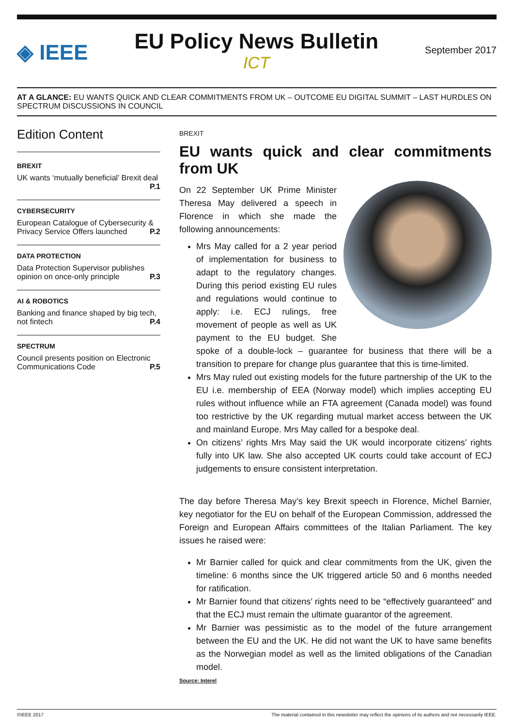◈ IEEE
EU Policy News Bulletin
ICT
September 2017
AT A GLANCE: EU WANTS QUICK AND CLEAR COMMITMENTS FROM UK – OUTCOME EU DIGITAL SUMMIT – LAST HURDLES ON SPECTRUM DISCUSSIONS IN COUNCIL
Edition Content
BREXIT
UK wants ‘mutually beneficial’ Brexit deal
P.1
CYBERSECURITY
European Catalogue of Cybersecurity & Privacy Service Offers launched P.2
DATA PROTECTION
Data Protection Supervisor publishes opinion on once-only principle P.3
AI & ROBOTICS
Banking and finance shaped by big tech, not fintech P.4
SPECTRUM
Council presents position on Electronic Communications Code P.5
BREXIT
EU wants quick and clear commitments from UK
On 22 September UK Prime Minister Theresa May delivered a speech in Florence in which she made the following announcements:
Mrs May called for a 2 year period of implementation for business to adapt to the regulatory changes. During this period existing EU rules and regulations would continue to apply: i.e. ECJ rulings, free movement of people as well as UK payment to the EU budget. She spoke of a double-lock – guarantee for business that there will be a transition to prepare for change plus guarantee that this is time-limited.
Mrs May ruled out existing models for the future partnership of the UK to the EU i.e. membership of EEA (Norway model) which implies accepting EU rules without influence while an FTA agreement (Canada model) was found too restrictive by the UK regarding mutual market access between the UK and mainland Europe. Mrs May called for a bespoke deal.
On citizens’ rights Mrs May said the UK would incorporate citizens’ rights fully into UK law. She also accepted UK courts could take account of ECJ judgements to ensure consistent interpretation.
The day before Theresa May’s key Brexit speech in Florence, Michel Barnier, key negotiator for the EU on behalf of the European Commission, addressed the Foreign and European Affairs committees of the Italian Parliament. The key issues he raised were:
Mr Barnier called for quick and clear commitments from the UK, given the timeline: 6 months since the UK triggered article 50 and 6 months needed for ratification.
Mr Barnier found that citizens’ rights need to be “effectively guaranteed” and that the ECJ must remain the ultimate guarantor of the agreement.
Mr Barnier was pessimistic as to the model of the future arrangement between the EU and the UK. He did not want the UK to have same benefits as the Norwegian model as well as the limited obligations of the Canadian model.
Source: Interel
©IEEE 2017 The material contained in this newsletter may reflect the opinions of its authors and not necessarily IEEE.